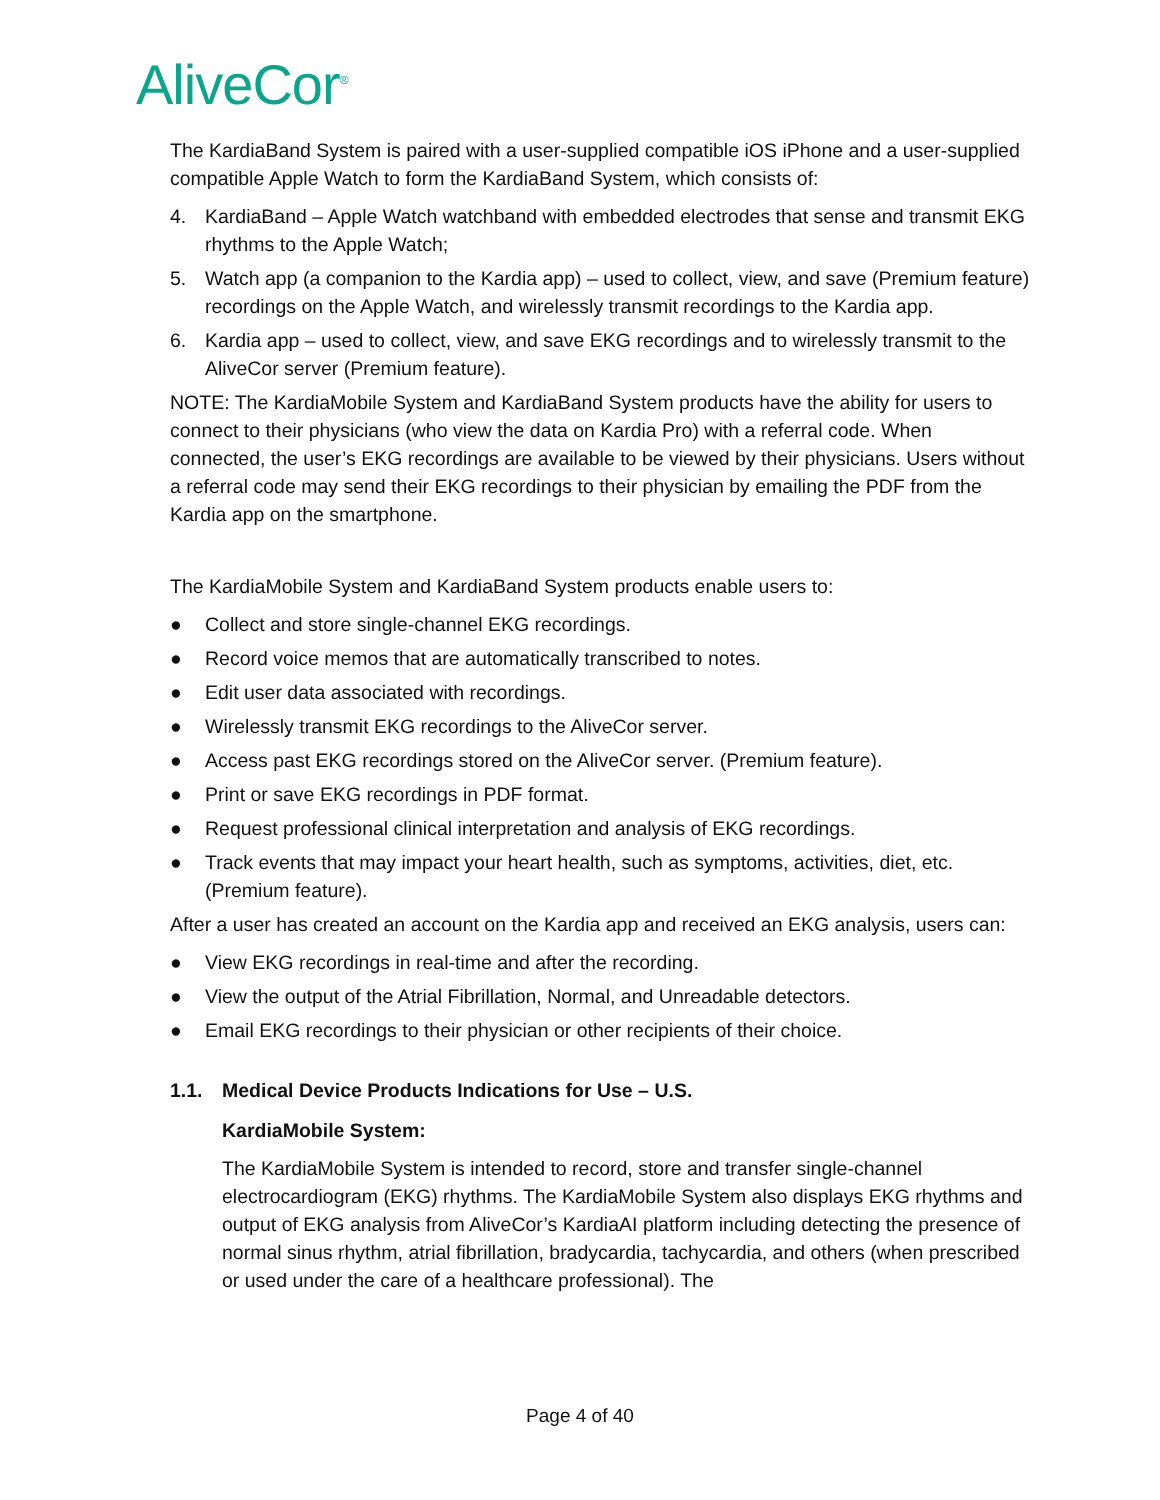AliveCor<sup>®</sup>
The KardiaBand System is paired with a user-supplied compatible iOS iPhone and a user-supplied compatible Apple Watch to form the KardiaBand System, which consists of:
4. KardiaBand – Apple Watch watchband with embedded electrodes that sense and transmit EKG rhythms to the Apple Watch;
5. Watch app (a companion to the Kardia app) – used to collect, view, and save (Premium feature) recordings on the Apple Watch, and wirelessly transmit recordings to the Kardia app.
6. Kardia app – used to collect, view, and save EKG recordings and to wirelessly transmit to the AliveCor server (Premium feature).
NOTE: The KardiaMobile System and KardiaBand System products have the ability for users to connect to their physicians (who view the data on Kardia Pro) with a referral code. When connected, the user’s EKG recordings are available to be viewed by their physicians. Users without a referral code may send their EKG recordings to their physician by emailing the PDF from the Kardia app on the smartphone.
The KardiaMobile System and KardiaBand System products enable users to:
● Collect and store single-channel EKG recordings.
● Record voice memos that are automatically transcribed to notes.
● Edit user data associated with recordings.
● Wirelessly transmit EKG recordings to the AliveCor server.
● Access past EKG recordings stored on the AliveCor server. (Premium feature).
● Print or save EKG recordings in PDF format.
● Request professional clinical interpretation and analysis of EKG recordings.
● Track events that may impact your heart health, such as symptoms, activities, diet, etc. (Premium feature).
After a user has created an account on the Kardia app and received an EKG analysis, users can:
● View EKG recordings in real-time and after the recording.
● View the output of the Atrial Fibrillation, Normal, and Unreadable detectors.
● Email EKG recordings to their physician or other recipients of their choice.
1.1. Medical Device Products Indications for Use – U.S.
KardiaMobile System:
The KardiaMobile System is intended to record, store and transfer single-channel electrocardiogram (EKG) rhythms. The KardiaMobile System also displays EKG rhythms and output of EKG analysis from AliveCor’s KardiaAI platform including detecting the presence of normal sinus rhythm, atrial fibrillation, bradycardia, tachycardia, and others (when prescribed or used under the care of a healthcare professional). The
Page 4 of 40